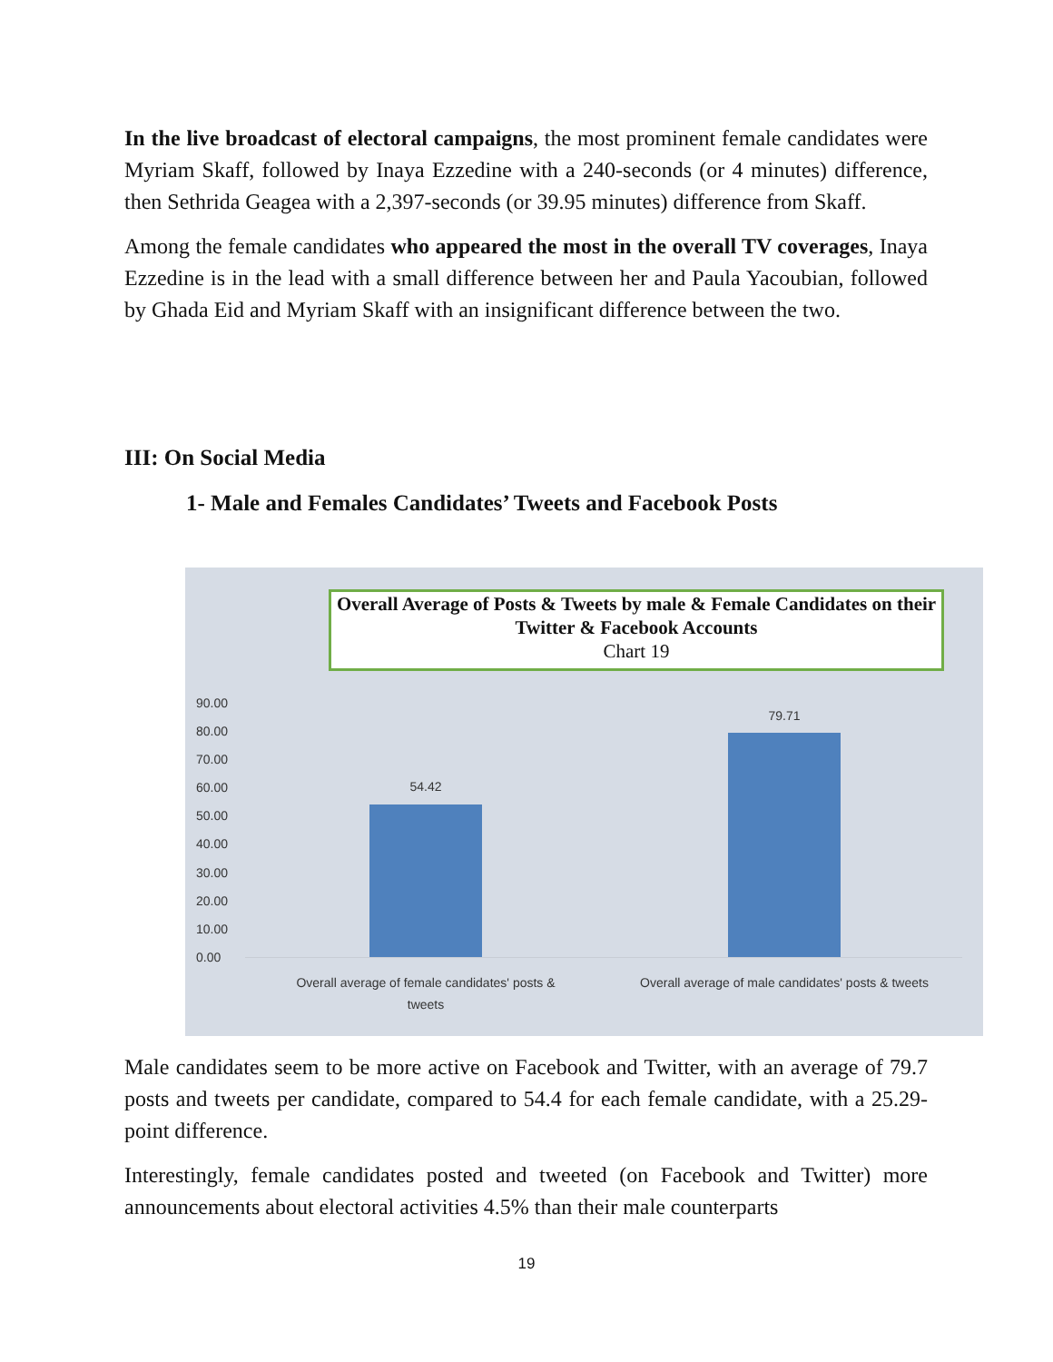In the live broadcast of electoral campaigns, the most prominent female candidates were Myriam Skaff, followed by Inaya Ezzedine with a 240-seconds (or 4 minutes) difference, then Sethrida Geagea with a 2,397-seconds (or 39.95 minutes) difference from Skaff.
Among the female candidates who appeared the most in the overall TV coverages, Inaya Ezzedine is in the lead with a small difference between her and Paula Yacoubian, followed by Ghada Eid and Myriam Skaff with an insignificant difference between the two.
III: On Social Media
1- Male and Females Candidates’ Tweets and Facebook Posts
Overall Average of Posts & Tweets by male & Female Candidates on their Twitter & Facebook Accounts
Chart 19
90.00
80.00
70.00
60.00
50.00
40.00
30.00
20.00
10.00
0.00
54.42
79.71
Overall average of female candidates' posts & tweets
Overall average of male candidates' posts & tweets
Male candidates seem to be more active on Facebook and Twitter, with an average of 79.7 posts and tweets per candidate, compared to 54.4 for each female candidate, with a 25.29-point difference.
Interestingly, female candidates posted and tweeted (on Facebook and Twitter) more announcements about electoral activities 4.5% than their male counterparts
19